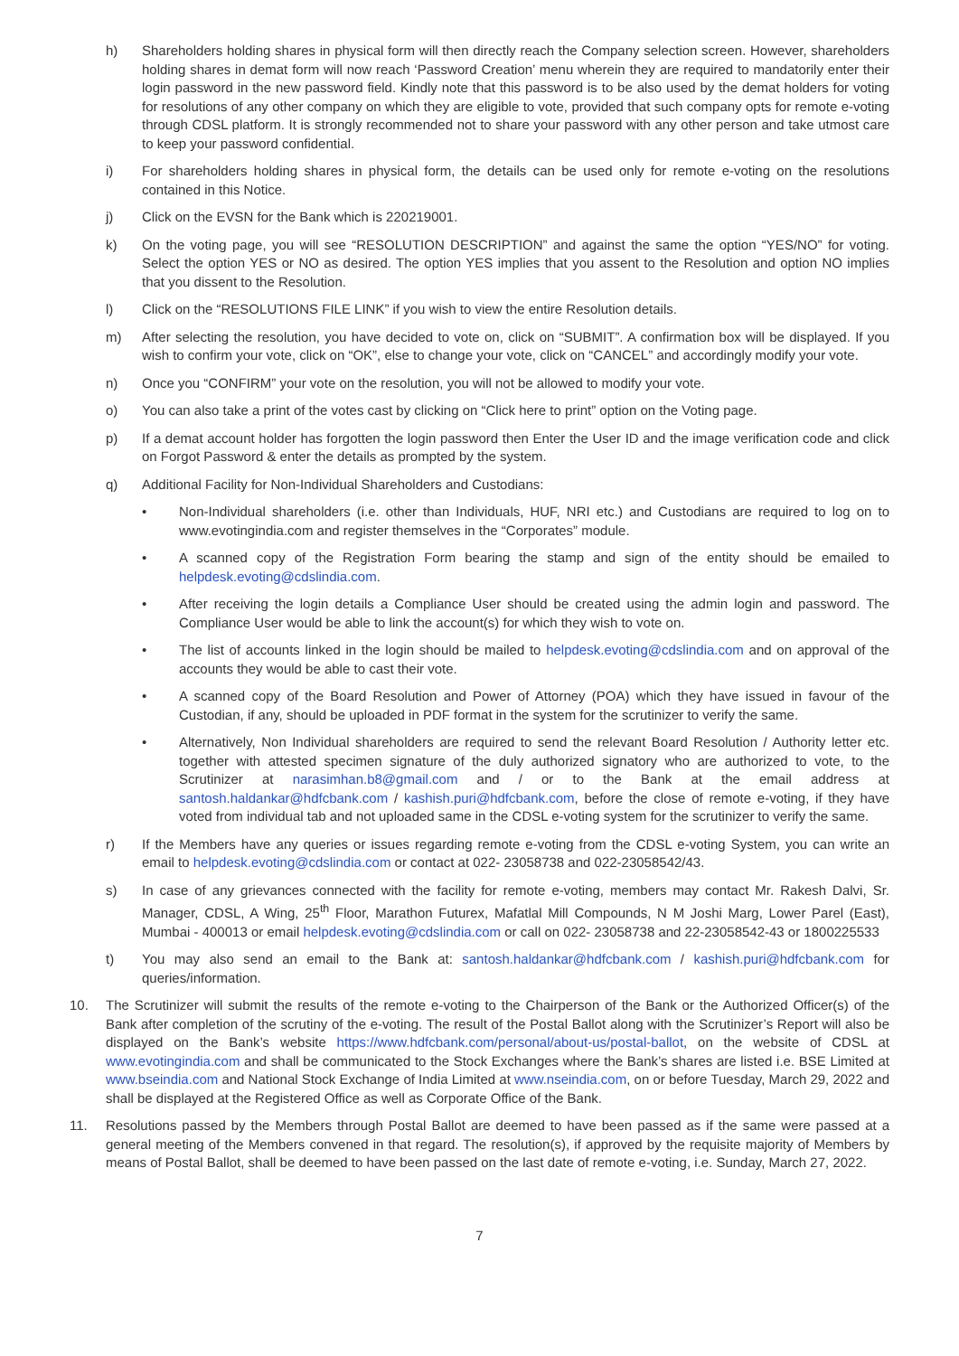h) Shareholders holding shares in physical form will then directly reach the Company selection screen. However, shareholders holding shares in demat form will now reach ‘Password Creation’ menu wherein they are required to mandatorily enter their login password in the new password field. Kindly note that this password is to be also used by the demat holders for voting for resolutions of any other company on which they are eligible to vote, provided that such company opts for remote e-voting through CDSL platform. It is strongly recommended not to share your password with any other person and take utmost care to keep your password confidential.
i) For shareholders holding shares in physical form, the details can be used only for remote e-voting on the resolutions contained in this Notice.
j) Click on the EVSN for the Bank which is 220219001.
k) On the voting page, you will see “RESOLUTION DESCRIPTION” and against the same the option “YES/NO” for voting. Select the option YES or NO as desired. The option YES implies that you assent to the Resolution and option NO implies that you dissent to the Resolution.
l) Click on the “RESOLUTIONS FILE LINK” if you wish to view the entire Resolution details.
m) After selecting the resolution, you have decided to vote on, click on “SUBMIT”. A confirmation box will be displayed. If you wish to confirm your vote, click on “OK”, else to change your vote, click on “CANCEL” and accordingly modify your vote.
n) Once you “CONFIRM” your vote on the resolution, you will not be allowed to modify your vote.
o) You can also take a print of the votes cast by clicking on “Click here to print” option on the Voting page.
p) If a demat account holder has forgotten the login password then Enter the User ID and the image verification code and click on Forgot Password & enter the details as prompted by the system.
q) Additional Facility for Non-Individual Shareholders and Custodians:
• Non-Individual shareholders (i.e. other than Individuals, HUF, NRI etc.) and Custodians are required to log on to www.evotingindia.com and register themselves in the “Corporates” module.
• A scanned copy of the Registration Form bearing the stamp and sign of the entity should be emailed to helpdesk.evoting@cdslindia.com.
• After receiving the login details a Compliance User should be created using the admin login and password. The Compliance User would be able to link the account(s) for which they wish to vote on.
• The list of accounts linked in the login should be mailed to helpdesk.evoting@cdslindia.com and on approval of the accounts they would be able to cast their vote.
• A scanned copy of the Board Resolution and Power of Attorney (POA) which they have issued in favour of the Custodian, if any, should be uploaded in PDF format in the system for the scrutinizer to verify the same.
• Alternatively, Non Individual shareholders are required to send the relevant Board Resolution / Authority letter etc. together with attested specimen signature of the duly authorized signatory who are authorized to vote, to the Scrutinizer at narasimhan.b8@gmail.com and / or to the Bank at the email address at santosh.haldankar@hdfcbank.com / kashish.puri@hdfcbank.com, before the close of remote e-voting, if they have voted from individual tab and not uploaded same in the CDSL e-voting system for the scrutinizer to verify the same.
r) If the Members have any queries or issues regarding remote e-voting from the CDSL e-voting System, you can write an email to helpdesk.evoting@cdslindia.com or contact at 022- 23058738 and 022-23058542/43.
s) In case of any grievances connected with the facility for remote e-voting, members may contact Mr. Rakesh Dalvi, Sr. Manager, CDSL, A Wing, 25<sup>th</sup> Floor, Marathon Futurex, Mafatlal Mill Compounds, N M Joshi Marg, Lower Parel (East), Mumbai - 400013 or email helpdesk.evoting@cdslindia.com or call on 022- 23058738 and 22-23058542-43 or 1800225533
t) You may also send an email to the Bank at: santosh.haldankar@hdfcbank.com / kashish.puri@hdfcbank.com for queries/information.
10. The Scrutinizer will submit the results of the remote e-voting to the Chairperson of the Bank or the Authorized Officer(s) of the Bank after completion of the scrutiny of the e-voting. The result of the Postal Ballot along with the Scrutinizer’s Report will also be displayed on the Bank’s website https://www.hdfcbank.com/personal/about-us/postal-ballot, on the website of CDSL at www.evotingindia.com and shall be communicated to the Stock Exchanges where the Bank’s shares are listed i.e. BSE Limited at www.bseindia.com and National Stock Exchange of India Limited at www.nseindia.com, on or before Tuesday, March 29, 2022 and shall be displayed at the Registered Office as well as Corporate Office of the Bank.
11. Resolutions passed by the Members through Postal Ballot are deemed to have been passed as if the same were passed at a general meeting of the Members convened in that regard. The resolution(s), if approved by the requisite majority of Members by means of Postal Ballot, shall be deemed to have been passed on the last date of remote e-voting, i.e. Sunday, March 27, 2022.
7